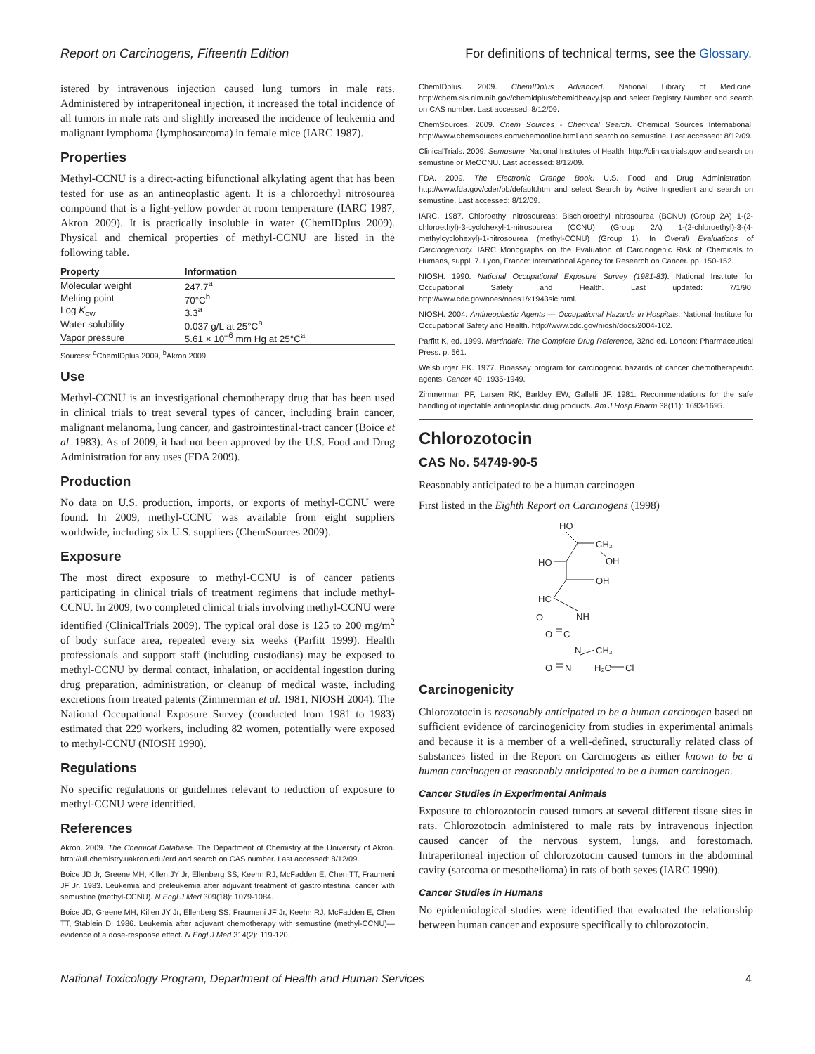Report on Carcinogens, Fifteenth Edition For definitions of technical terms, see the Glossary.
istered by intravenous injection caused lung tumors in male rats. Administered by intraperitoneal injection, it increased the total incidence of all tumors in male rats and slightly increased the incidence of leukemia and malignant lymphoma (lymphosarcoma) in female mice (IARC 1987).
Properties
Methyl-CCNU is a direct-acting bifunctional alkylating agent that has been tested for use as an antineoplastic agent. It is a chloroethyl nitrosourea compound that is a light-yellow powder at room temperature (IARC 1987, Akron 2009). It is practically insoluble in water (ChemIDplus 2009). Physical and chemical properties of methyl-CCNU are listed in the following table.
| Property | Information |
| --- | --- |
| Molecular weight | 247.7<sup>a</sup> |
| Melting point | 70°C<sup>b</sup> |
| Log K<sub>ow</sub> | 3.3<sup>a</sup> |
| Water solubility | 0.037 g/L at 25°C<sup>a</sup> |
| Vapor pressure | 5.61 × 10<sup>–6</sup> mm Hg at 25°C<sup>a</sup> |
Sources: <sup>a</sup>ChemIDplus 2009, <sup>b</sup>Akron 2009.
Use
Methyl-CCNU is an investigational chemotherapy drug that has been used in clinical trials to treat several types of cancer, including brain cancer, malignant melanoma, lung cancer, and gastrointestinal-tract cancer (Boice et al. 1983). As of 2009, it had not been approved by the U.S. Food and Drug Administration for any uses (FDA 2009).
Production
No data on U.S. production, imports, or exports of methyl-CCNU were found. In 2009, methyl-CCNU was available from eight suppliers worldwide, including six U.S. suppliers (ChemSources 2009).
Exposure
The most direct exposure to methyl-CCNU is of cancer patients participating in clinical trials of treatment regimens that include methyl-CCNU. In 2009, two completed clinical trials involving methyl-CCNU were identified (ClinicalTrials 2009). The typical oral dose is 125 to 200 mg/m<sup>2</sup> of body surface area, repeated every six weeks (Parfitt 1999). Health professionals and support staff (including custodians) may be exposed to methyl-CCNU by dermal contact, inhalation, or accidental ingestion during drug preparation, administration, or cleanup of medical waste, including excretions from treated patents (Zimmerman et al. 1981, NIOSH 2004). The National Occupational Exposure Survey (conducted from 1981 to 1983) estimated that 229 workers, including 82 women, potentially were exposed to methyl-CCNU (NIOSH 1990).
Regulations
No specific regulations or guidelines relevant to reduction of exposure to methyl-CCNU were identified.
References
Akron. 2009. The Chemical Database. The Department of Chemistry at the University of Akron. http://ull.chemistry.uakron.edu/erd and search on CAS number. Last accessed: 8/12/09.
Boice JD Jr, Greene MH, Killen JY Jr, Ellenberg SS, Keehn RJ, McFadden E, Chen TT, Fraumeni JF Jr. 1983. Leukemia and preleukemia after adjuvant treatment of gastrointestinal cancer with semustine (methyl-CCNU). N Engl J Med 309(18): 1079-1084.
Boice JD, Greene MH, Killen JY Jr, Ellenberg SS, Fraumeni JF Jr, Keehn RJ, McFadden E, Chen TT, Stablein D. 1986. Leukemia after adjuvant chemotherapy with semustine (methyl-CCNU)—evidence of a dose-response effect. N Engl J Med 314(2): 119-120.
ChemIDplus. 2009. ChemIDplus Advanced. National Library of Medicine. http://chem.sis.nlm.nih.gov/chemidplus/chemidheavy.jsp and select Registry Number and search on CAS number. Last accessed: 8/12/09.
ChemSources. 2009. Chem Sources - Chemical Search. Chemical Sources International. http://www.chemsources.com/chemonline.html and search on semustine. Last accessed: 8/12/09.
ClinicalTrials. 2009. Semustine. National Institutes of Health. http://clinicaltrials.gov and search on semustine or MeCCNU. Last accessed: 8/12/09.
FDA. 2009. The Electronic Orange Book. U.S. Food and Drug Administration. http://www.fda.gov/cder/ob/default.htm and select Search by Active Ingredient and search on semustine. Last accessed: 8/12/09.
IARC. 1987. Chloroethyl nitrosoureas: Bischloroethyl nitrosourea (BCNU) (Group 2A) 1-(2-chloroethyl)-3-cyclohexyl-1-nitrosourea (CCNU) (Group 2A) 1-(2-chloroethyl)-3-(4-methylcyclohexyl)-1-nitrosourea (methyl-CCNU) (Group 1). In Overall Evaluations of Carcinogenicity. IARC Monographs on the Evaluation of Carcinogenic Risk of Chemicals to Humans, suppl. 7. Lyon, France: International Agency for Research on Cancer. pp. 150-152.
NIOSH. 1990. National Occupational Exposure Survey (1981-83). National Institute for Occupational Safety and Health. Last updated: 7/1/90. http://www.cdc.gov/noes/noes1/x1943sic.html.
NIOSH. 2004. Antineoplastic Agents — Occupational Hazards in Hospitals. National Institute for Occupational Safety and Health. http://www.cdc.gov/niosh/docs/2004-102.
Parfitt K, ed. 1999. Martindale: The Complete Drug Reference, 32nd ed. London: Pharmaceutical Press. p. 561.
Weisburger EK. 1977. Bioassay program for carcinogenic hazards of cancer chemotherapeutic agents. Cancer 40: 1935-1949.
Zimmerman PF, Larsen RK, Barkley EW, Gallelli JF. 1981. Recommendations for the safe handling of injectable antineoplastic drug products. Am J Hosp Pharm 38(11): 1693-1695.
Chlorozotocin
CAS No. 54749-90-5
Reasonably anticipated to be a human carcinogen
First listed in the Eighth Report on Carcinogens (1998)
HO
CH₂
OH
HO
OH
HC
O
NH
O
C
N
CH₂
O
N
H₂C
Cl
Carcinogenicity
Chlorozotocin is reasonably anticipated to be a human carcinogen based on sufficient evidence of carcinogenicity from studies in experimental animals and because it is a member of a well-defined, structurally related class of substances listed in the Report on Carcinogens as either known to be a human carcinogen or reasonably anticipated to be a human carcinogen.
Cancer Studies in Experimental Animals
Exposure to chlorozotocin caused tumors at several different tissue sites in rats. Chlorozotocin administered to male rats by intravenous injection caused cancer of the nervous system, lungs, and forestomach. Intraperitoneal injection of chlorozotocin caused tumors in the abdominal cavity (sarcoma or mesothelioma) in rats of both sexes (IARC 1990).
Cancer Studies in Humans
No epidemiological studies were identified that evaluated the relationship between human cancer and exposure specifically to chlorozotocin.
National Toxicology Program, Department of Health and Human Services 4